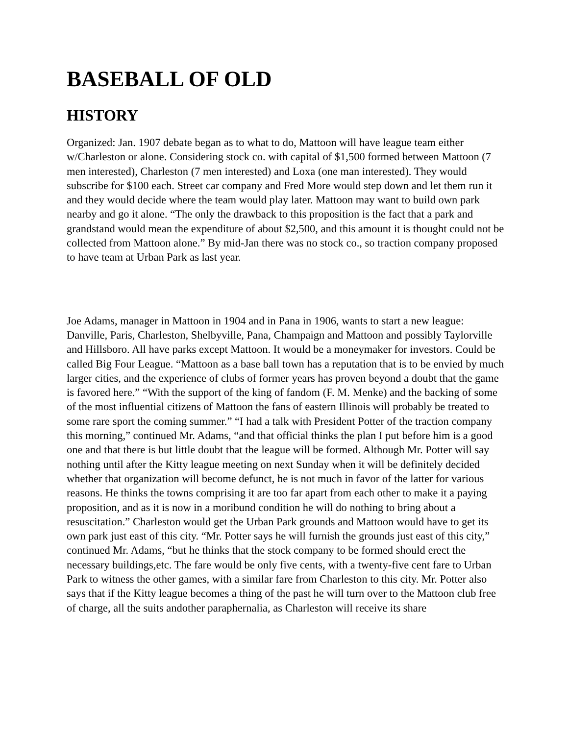BASEBALL OF OLD
HISTORY
Organized: Jan. 1907 debate began as to what to do, Mattoon will have league team either w/Charleston or alone. Considering stock co. with capital of $1,500 formed between Mattoon (7 men interested), Charleston (7 men interested) and Loxa (one man interested). They would subscribe for $100 each. Street car company and Fred More would step down and let them run it and they would decide where the team would play later. Mattoon may want to build own park nearby and go it alone. “The only the drawback to this proposition is the fact that a park and grandstand would mean the expenditure of about $2,500, and this amount it is thought could not be collected from Mattoon alone.” By mid-Jan there was no stock co., so traction company proposed to have team at Urban Park as last year.
Joe Adams, manager in Mattoon in 1904 and in Pana in 1906, wants to start a new league: Danville, Paris, Charleston, Shelbyville, Pana, Champaign and Mattoon and possibly Taylorville and Hillsboro. All have parks except Mattoon. It would be a moneymaker for investors. Could be called Big Four League. “Mattoon as a base ball town has a reputation that is to be envied by much larger cities, and the experience of clubs of former years has proven beyond a doubt that the game is favored here.” “With the support of the king of fandom (F. M. Menke) and the backing of some of the most influential citizens of Mattoon the fans of eastern Illinois will probably be treated to some rare sport the coming summer.” “I had a talk with President Potter of the traction company this morning,” continued Mr. Adams, “and that official thinks the plan I put before him is a good one and that there is but little doubt that the league will be formed. Although Mr. Potter will say nothing until after the Kitty league meeting on next Sunday when it will be definitely decided whether that organization will become defunct, he is not much in favor of the latter for various reasons. He thinks the towns comprising it are too far apart from each other to make it a paying proposition, and as it is now in a moribund condition he will do nothing to bring about a resuscitation.” Charleston would get the Urban Park grounds and Mattoon would have to get its own park just east of this city. “Mr. Potter says he will furnish the grounds just east of this city,” continued Mr. Adams, “but he thinks that the stock company to be formed should erect the necessary buildings,etc. The fare would be only five cents, with a twenty-five cent fare to Urban Park to witness the other games, with a similar fare from Charleston to this city. Mr. Potter also says that if the Kitty league becomes a thing of the past he will turn over to the Mattoon club free of charge, all the suits andother paraphernalia, as Charleston will receive its share